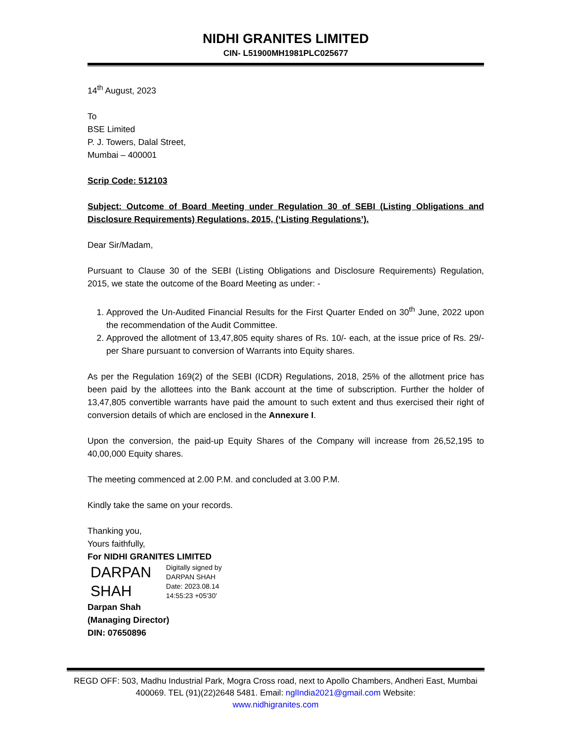NIDHI GRANITES LIMITED
CIN- L51900MH1981PLC025677
14<sup>th</sup> August, 2023
To
BSE Limited
P. J. Towers, Dalal Street,
Mumbai – 400001
Scrip Code: 512103
Subject: Outcome of Board Meeting under Regulation 30 of SEBI (Listing Obligations and Disclosure Requirements) Regulations, 2015, (‘Listing Regulations’).
Dear Sir/Madam,
Pursuant to Clause 30 of the SEBI (Listing Obligations and Disclosure Requirements) Regulation, 2015, we state the outcome of the Board Meeting as under: -
1. Approved the Un-Audited Financial Results for the First Quarter Ended on 30<sup>th</sup> June, 2022 upon the recommendation of the Audit Committee.
2. Approved the allotment of 13,47,805 equity shares of Rs. 10/- each, at the issue price of Rs. 29/- per Share pursuant to conversion of Warrants into Equity shares.
As per the Regulation 169(2) of the SEBI (ICDR) Regulations, 2018, 25% of the allotment price has been paid by the allottees into the Bank account at the time of subscription. Further the holder of 13,47,805 convertible warrants have paid the amount to such extent and thus exercised their right of conversion details of which are enclosed in the Annexure I.
Upon the conversion, the paid-up Equity Shares of the Company will increase from 26,52,195 to 40,00,000 Equity shares.
The meeting commenced at 2.00 P.M. and concluded at 3.00 P.M.
Kindly take the same on your records.
Thanking you,
Yours faithfully,
For NIDHI GRANITES LIMITED
DARPAN
SHAH
Digitally signed by
DARPAN SHAH
Date: 2023.08.14
14:55:23 +05'30'
Darpan Shah
(Managing Director)
DIN: 07650896
REGD OFF: 503, Madhu Industrial Park, Mogra Cross road, next to Apollo Chambers, Andheri East, Mumbai 400069. TEL (91)(22)2648 5481. Email: nglIndia2021@gmail.com Website:
www.nidhigranites.com